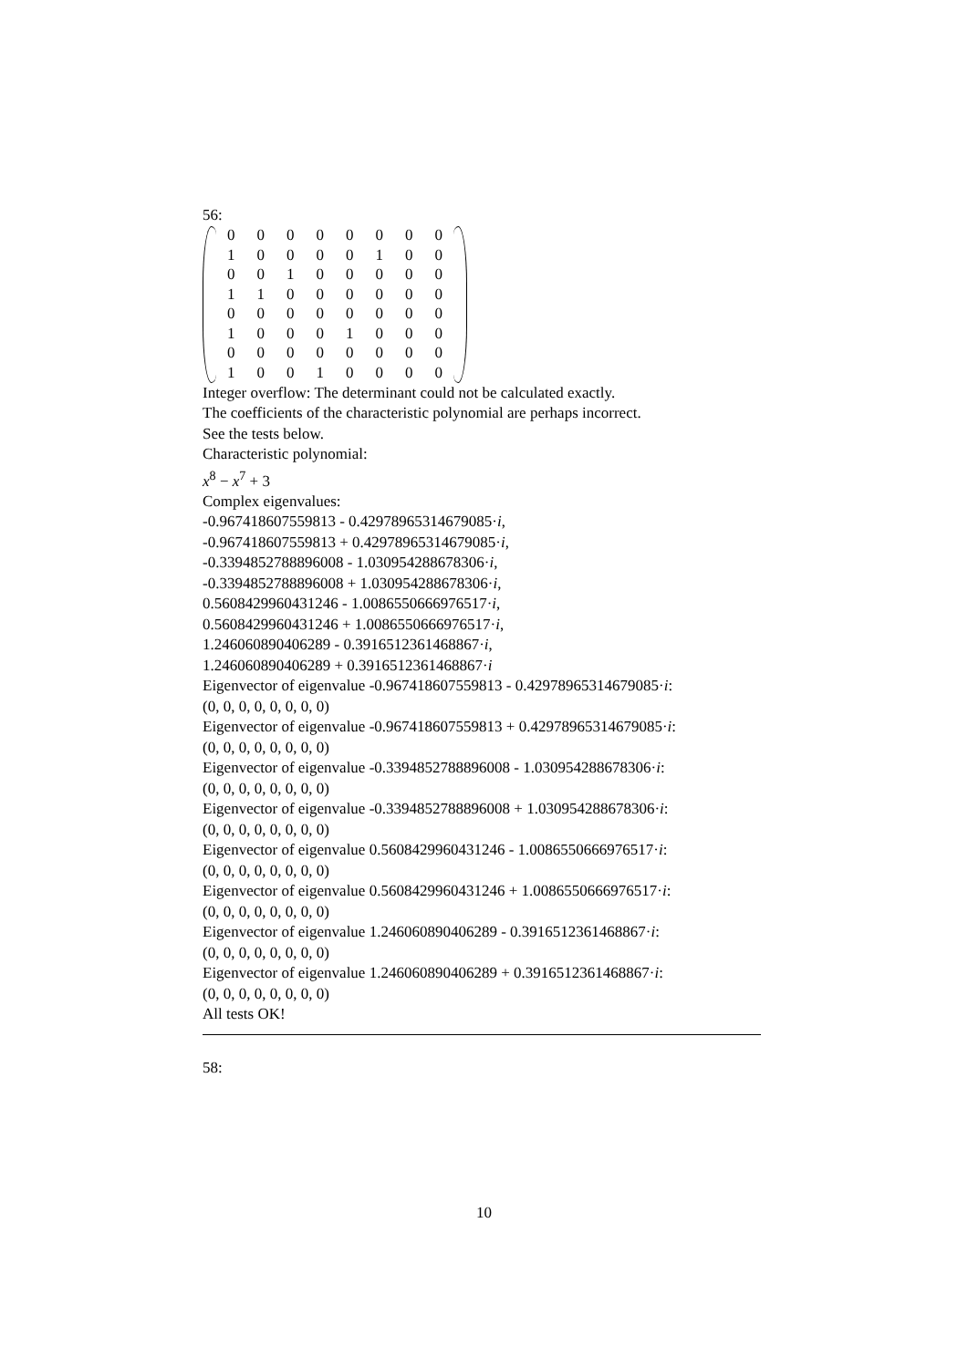56:
| 0 | 0 | 0 | 0 | 0 | 0 | 0 | 0 |
| 1 | 0 | 0 | 0 | 0 | 1 | 0 | 0 |
| 0 | 0 | 1 | 0 | 0 | 0 | 0 | 0 |
| 1 | 1 | 0 | 0 | 0 | 0 | 0 | 0 |
| 0 | 0 | 0 | 0 | 0 | 0 | 0 | 0 |
| 1 | 0 | 0 | 0 | 1 | 0 | 0 | 0 |
| 0 | 0 | 0 | 0 | 0 | 0 | 0 | 0 |
| 1 | 0 | 0 | 1 | 0 | 0 | 0 | 0 |
Integer overflow: The determinant could not be calculated exactly.
The coefficients of the characteristic polynomial are perhaps incorrect.
See the tests below.
Characteristic polynomial:
x<sup>8</sup> − x<sup>7</sup> + 3
Complex eigenvalues:
-0.967418607559813 - 0.42978965314679085·i,
-0.967418607559813 + 0.42978965314679085·i,
-0.3394852788896008 - 1.030954288678306·i,
-0.3394852788896008 + 1.030954288678306·i,
0.5608429960431246 - 1.0086550666976517·i,
0.5608429960431246 + 1.0086550666976517·i,
1.246060890406289 - 0.3916512361468867·i,
1.246060890406289 + 0.3916512361468867·i
Eigenvector of eigenvalue -0.967418607559813 - 0.42978965314679085·i:
(0, 0, 0, 0, 0, 0, 0, 0)
Eigenvector of eigenvalue -0.967418607559813 + 0.42978965314679085·i:
(0, 0, 0, 0, 0, 0, 0, 0)
Eigenvector of eigenvalue -0.3394852788896008 - 1.030954288678306·i:
(0, 0, 0, 0, 0, 0, 0, 0)
Eigenvector of eigenvalue -0.3394852788896008 + 1.030954288678306·i:
(0, 0, 0, 0, 0, 0, 0, 0)
Eigenvector of eigenvalue 0.5608429960431246 - 1.0086550666976517·i:
(0, 0, 0, 0, 0, 0, 0, 0)
Eigenvector of eigenvalue 0.5608429960431246 + 1.0086550666976517·i:
(0, 0, 0, 0, 0, 0, 0, 0)
Eigenvector of eigenvalue 1.246060890406289 - 0.3916512361468867·i:
(0, 0, 0, 0, 0, 0, 0, 0)
Eigenvector of eigenvalue 1.246060890406289 + 0.3916512361468867·i:
(0, 0, 0, 0, 0, 0, 0, 0)
All tests OK!
58:
10